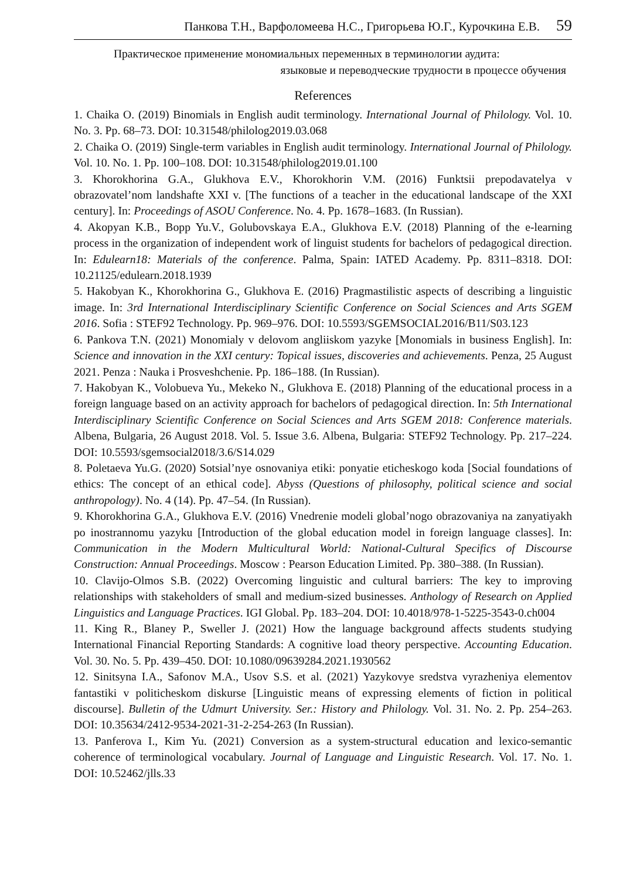Панкова Т.Н., Варфоломеева Н.С., Григорьева Ю.Г., Курочкина Е.В. 59
Практическое применение мономиальных переменных в терминологии аудита:
языковые и переводческие трудности в процессе обучения
References
1. Chaika O. (2019) Binomials in English audit terminology. International Journal of Philology. Vol. 10. No. 3. Pp. 68–73. DOI: 10.31548/philolog2019.03.068
2. Chaika O. (2019) Single-term variables in English audit terminology. International Journal of Philology. Vol. 10. No. 1. Pp. 100–108. DOI: 10.31548/philolog2019.01.100
3. Khorokhorina G.A., Glukhova E.V., Khorokhorin V.M. (2016) Funktsii prepodavatelya v obrazovatel’nom landshafte XXI v. [The functions of a teacher in the educational landscape of the XXI century]. In: Proceedings of ASOU Conference. No. 4. Pp. 1678–1683. (In Russian).
4. Akopyan K.B., Bopp Yu.V., Golubovskaya E.A., Glukhova E.V. (2018) Planning of the e-learning process in the organization of independent work of linguist students for bachelors of pedagogical direction. In: Edulearn18: Materials of the conference. Palma, Spain: IATED Academy. Pp. 8311–8318. DOI: 10.21125/edulearn.2018.1939
5. Hakobyan K., Khorokhorina G., Glukhova E. (2016) Pragmastilistic aspects of describing a linguistic image. In: 3rd International Interdisciplinary Scientific Conference on Social Sciences and Arts SGEM 2016. Sofia : STEF92 Technology. Pp. 969–976. DOI: 10.5593/SGEMSOCIAL2016/B11/S03.123
6. Pankova T.N. (2021) Monomialy v delovom angliiskom yazyke [Monomials in business English]. In: Science and innovation in the XXI century: Topical issues, discoveries and achievements. Penza, 25 August 2021. Penza : Nauka i Prosveshchenie. Pp. 186–188. (In Russian).
7. Hakobyan K., Volobueva Yu., Mekeko N., Glukhova E. (2018) Planning of the educational process in a foreign language based on an activity approach for bachelors of pedagogical direction. In: 5th International Interdisciplinary Scientific Conference on Social Sciences and Arts SGEM 2018: Conference materials. Albena, Bulgaria, 26 August 2018. Vol. 5. Issue 3.6. Albena, Bulgaria: STEF92 Technology. Pp. 217–224. DOI: 10.5593/sgemsocial2018/3.6/S14.029
8. Poletaeva Yu.G. (2020) Sotsial’nye osnovaniya etiki: ponyatie eticheskogo koda [Social foundations of ethics: The concept of an ethical code]. Abyss (Questions of philosophy, political science and social anthropology). No. 4 (14). Pp. 47–54. (In Russian).
9. Khorokhorina G.A., Glukhova E.V. (2016) Vnedrenie modeli global’nogo obrazovaniya na zanyatiyakh po inostrannomu yazyku [Introduction of the global education model in foreign language classes]. In: Communication in the Modern Multicultural World: National-Cultural Specifics of Discourse Construction: Annual Proceedings. Moscow : Pearson Education Limited. Pp. 380–388. (In Russian).
10. Clavijo-Olmos S.B. (2022) Overcoming linguistic and cultural barriers: The key to improving relationships with stakeholders of small and medium-sized businesses. Anthology of Research on Applied Linguistics and Language Practices. IGI Global. Pp. 183–204. DOI: 10.4018/978-1-5225-3543-0.ch004
11. King R., Blaney P., Sweller J. (2021) How the language background affects students studying International Financial Reporting Standards: A cognitive load theory perspective. Accounting Education. Vol. 30. No. 5. Pp. 439–450. DOI: 10.1080/09639284.2021.1930562
12. Sinitsyna I.A., Safonov M.A., Usov S.S. et al. (2021) Yazykovye sredstva vyrazheniya elementov fantastiki v politicheskom diskurse [Linguistic means of expressing elements of fiction in political discourse]. Bulletin of the Udmurt University. Ser.: History and Philology. Vol. 31. No. 2. Pp. 254–263. DOI: 10.35634/2412-9534-2021-31-2-254-263 (In Russian).
13. Panferova I., Kim Yu. (2021) Conversion as a system-structural education and lexico-semantic coherence of terminological vocabulary. Journal of Language and Linguistic Research. Vol. 17. No. 1. DOI: 10.52462/jlls.33